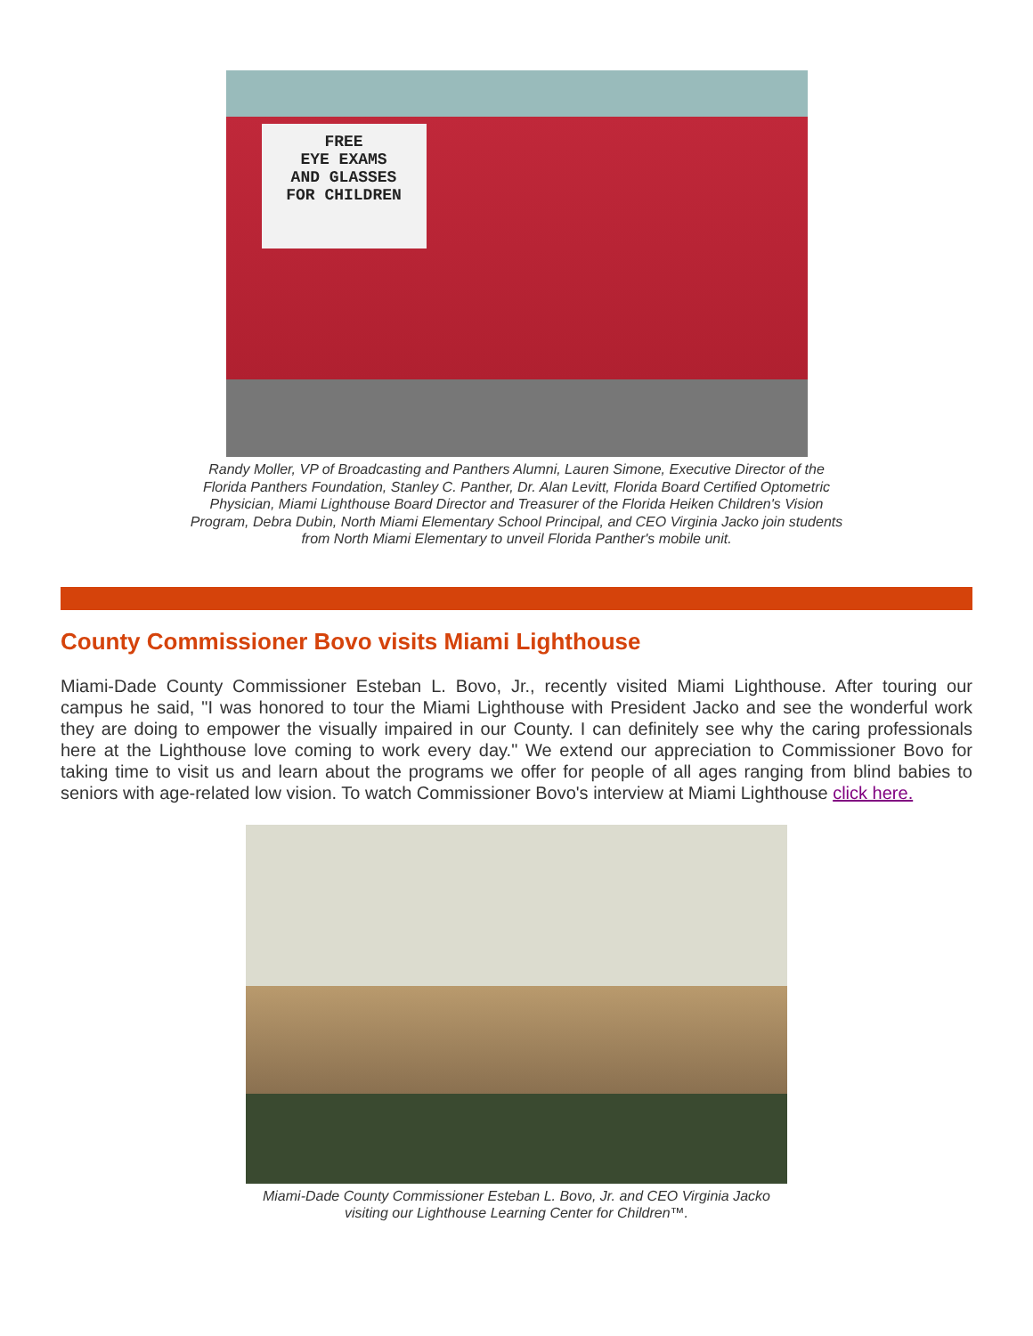FREE
EYE EXAMS
AND GLASSES
FOR CHILDREN
Randy Moller, VP of Broadcasting and Panthers Alumni, Lauren Simone, Executive Director of the
Florida Panthers Foundation, Stanley C. Panther, Dr. Alan Levitt, Florida Board Certified Optometric
Physician, Miami Lighthouse Board Director and Treasurer of the Florida Heiken Children's Vision
Program, Debra Dubin, North Miami Elementary School Principal, and CEO Virginia Jacko join students
from North Miami Elementary to unveil Florida Panther's mobile unit.
County Commissioner Bovo visits Miami Lighthouse
Miami-Dade County Commissioner Esteban L. Bovo, Jr., recently visited Miami Lighthouse. After touring our campus he said, "I was honored to tour the Miami Lighthouse with President Jacko and see the wonderful work they are doing to empower the visually impaired in our County. I can definitely see why the caring professionals here at the Lighthouse love coming to work every day." We extend our appreciation to Commissioner Bovo for taking time to visit us and learn about the programs we offer for people of all ages ranging from blind babies to seniors with age-related low vision. To watch Commissioner Bovo's interview at Miami Lighthouse click here.
Miami-Dade County Commissioner Esteban L. Bovo, Jr. and CEO Virginia Jacko
visiting our Lighthouse Learning Center for Children™.